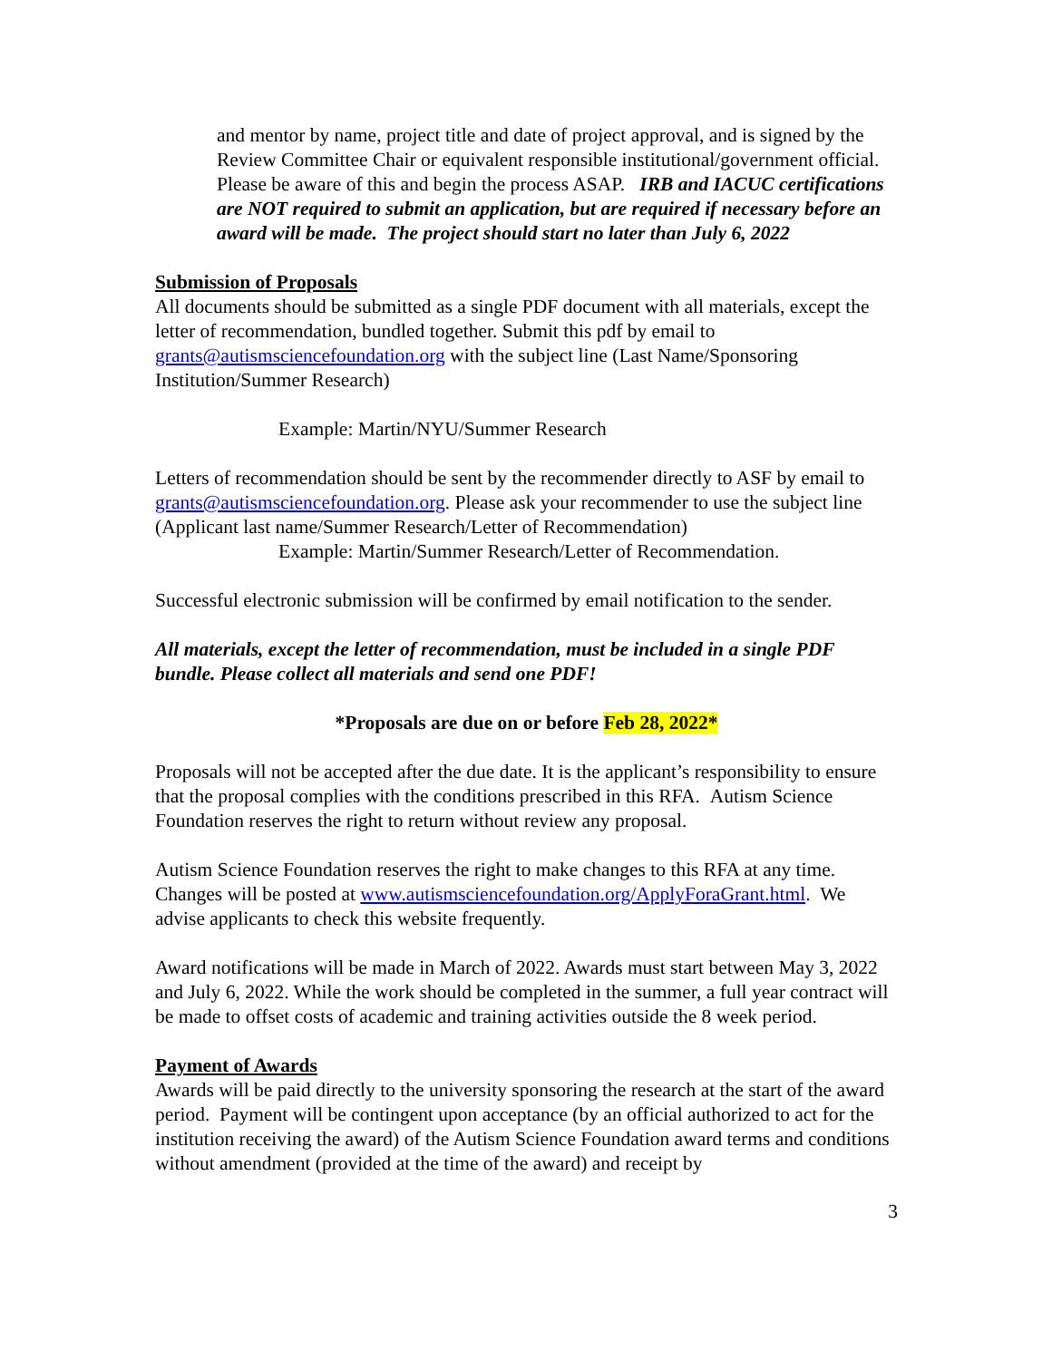and mentor by name, project title and date of project approval, and is signed by the Review Committee Chair or equivalent responsible institutional/government official. Please be aware of this and begin the process ASAP. IRB and IACUC certifications are NOT required to submit an application, but are required if necessary before an award will be made. The project should start no later than July 6, 2022
Submission of Proposals
All documents should be submitted as a single PDF document with all materials, except the letter of recommendation, bundled together. Submit this pdf by email to grants@autismsciencefoundation.org with the subject line (Last Name/Sponsoring Institution/Summer Research)
Example: Martin/NYU/Summer Research
Letters of recommendation should be sent by the recommender directly to ASF by email to grants@autismsciencefoundation.org. Please ask your recommender to use the subject line (Applicant last name/Summer Research/Letter of Recommendation)
Example: Martin/Summer Research/Letter of Recommendation.
Successful electronic submission will be confirmed by email notification to the sender.
All materials, except the letter of recommendation, must be included in a single PDF bundle. Please collect all materials and send one PDF!
*Proposals are due on or before Feb 28, 2022*
Proposals will not be accepted after the due date. It is the applicant’s responsibility to ensure that the proposal complies with the conditions prescribed in this RFA. Autism Science Foundation reserves the right to return without review any proposal.
Autism Science Foundation reserves the right to make changes to this RFA at any time. Changes will be posted at www.autismsciencefoundation.org/ApplyForaGrant.html. We advise applicants to check this website frequently.
Award notifications will be made in March of 2022. Awards must start between May 3, 2022 and July 6, 2022. While the work should be completed in the summer, a full year contract will be made to offset costs of academic and training activities outside the 8 week period.
Payment of Awards
Awards will be paid directly to the university sponsoring the research at the start of the award period. Payment will be contingent upon acceptance (by an official authorized to act for the institution receiving the award) of the Autism Science Foundation award terms and conditions without amendment (provided at the time of the award) and receipt by
3